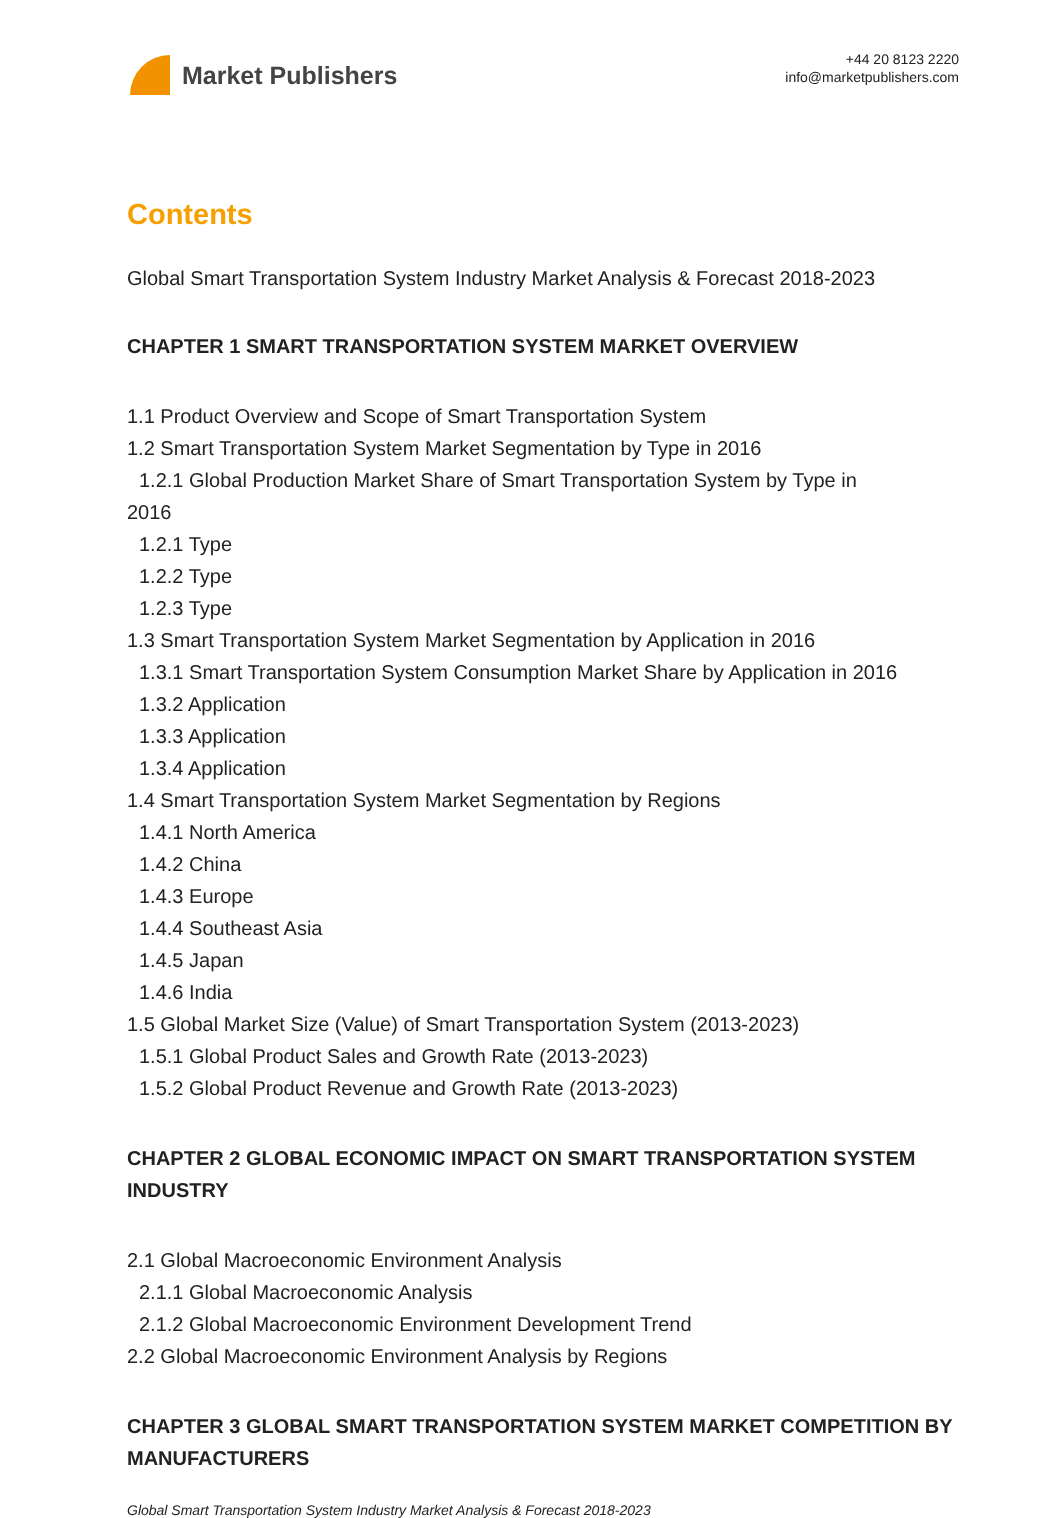Market Publishers
+44 20 8123 2220
info@marketpublishers.com
Contents
Global Smart Transportation System Industry Market Analysis & Forecast 2018-2023
CHAPTER 1 SMART TRANSPORTATION SYSTEM MARKET OVERVIEW
1.1 Product Overview and Scope of Smart Transportation System
1.2 Smart Transportation System Market Segmentation by Type in 2016
1.2.1 Global Production Market Share of Smart Transportation System by Type in
2016
1.2.1 Type
1.2.2 Type
1.2.3 Type
1.3 Smart Transportation System Market Segmentation by Application in 2016
1.3.1 Smart Transportation System Consumption Market Share by Application in 2016
1.3.2 Application
1.3.3 Application
1.3.4 Application
1.4 Smart Transportation System Market Segmentation by Regions
1.4.1 North America
1.4.2 China
1.4.3 Europe
1.4.4 Southeast Asia
1.4.5 Japan
1.4.6 India
1.5 Global Market Size (Value) of Smart Transportation System (2013-2023)
1.5.1 Global Product Sales and Growth Rate (2013-2023)
1.5.2 Global Product Revenue and Growth Rate (2013-2023)
CHAPTER 2 GLOBAL ECONOMIC IMPACT ON SMART TRANSPORTATION SYSTEM INDUSTRY
2.1 Global Macroeconomic Environment Analysis
2.1.1 Global Macroeconomic Analysis
2.1.2 Global Macroeconomic Environment Development Trend
2.2 Global Macroeconomic Environment Analysis by Regions
CHAPTER 3 GLOBAL SMART TRANSPORTATION SYSTEM MARKET COMPETITION BY MANUFACTURERS
Global Smart Transportation System Industry Market Analysis & Forecast 2018-2023